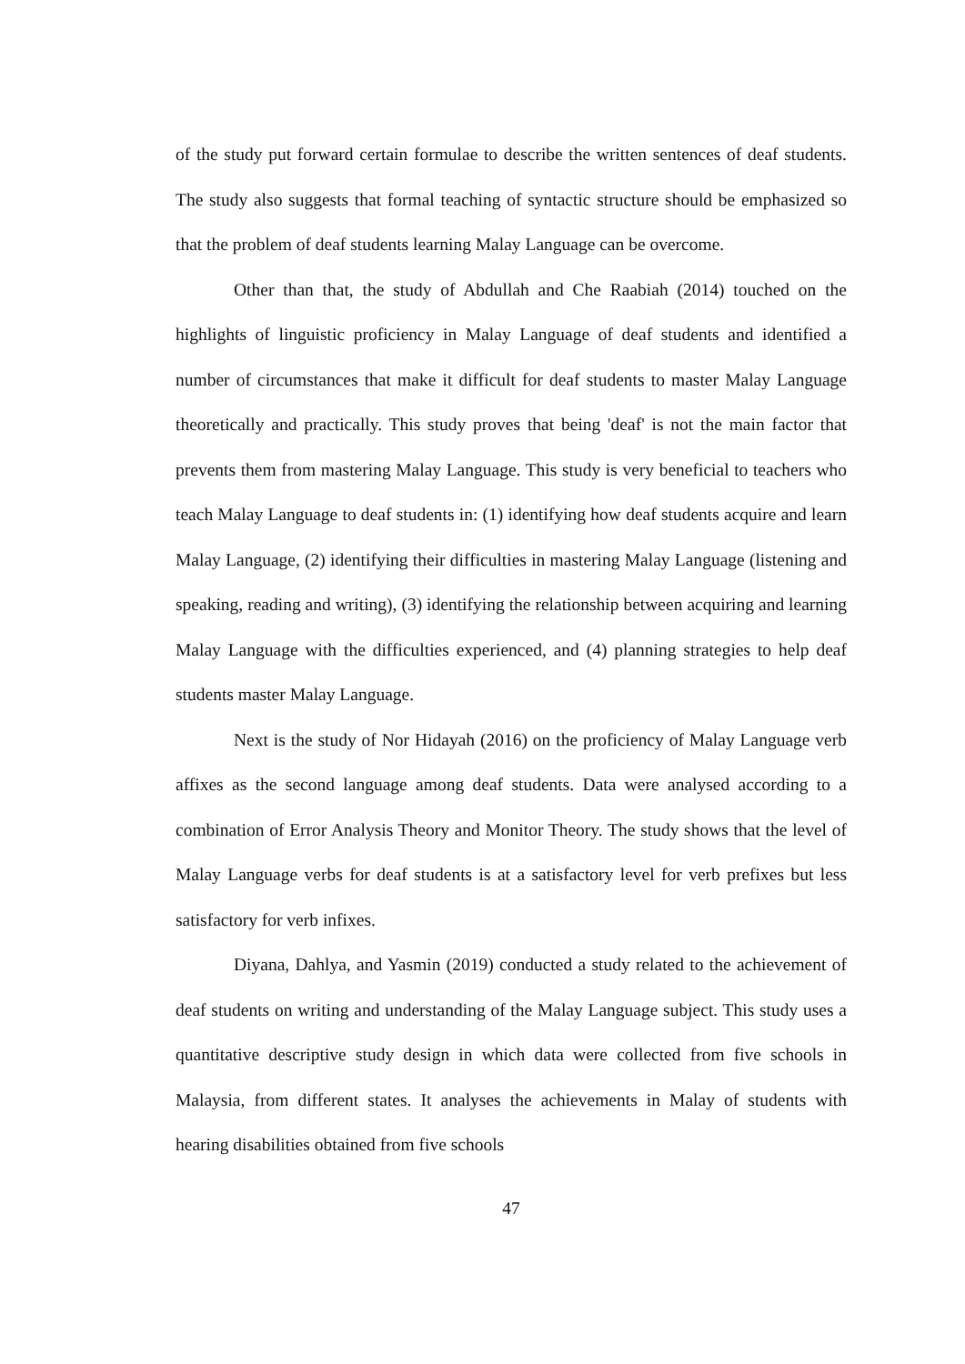of the study put forward certain formulae to describe the written sentences of deaf students. The study also suggests that formal teaching of syntactic structure should be emphasized so that the problem of deaf students learning Malay Language can be overcome.
Other than that, the study of Abdullah and Che Raabiah (2014) touched on the highlights of linguistic proficiency in Malay Language of deaf students and identified a number of circumstances that make it difficult for deaf students to master Malay Language theoretically and practically. This study proves that being 'deaf' is not the main factor that prevents them from mastering Malay Language. This study is very beneficial to teachers who teach Malay Language to deaf students in: (1) identifying how deaf students acquire and learn Malay Language, (2) identifying their difficulties in mastering Malay Language (listening and speaking, reading and writing), (3) identifying the relationship between acquiring and learning Malay Language with the difficulties experienced, and (4) planning strategies to help deaf students master Malay Language.
Next is the study of Nor Hidayah (2016) on the proficiency of Malay Language verb affixes as the second language among deaf students. Data were analysed according to a combination of Error Analysis Theory and Monitor Theory. The study shows that the level of Malay Language verbs for deaf students is at a satisfactory level for verb prefixes but less satisfactory for verb infixes.
Diyana, Dahlya, and Yasmin (2019) conducted a study related to the achievement of deaf students on writing and understanding of the Malay Language subject. This study uses a quantitative descriptive study design in which data were collected from five schools in Malaysia, from different states. It analyses the achievements in Malay of students with hearing disabilities obtained from five schools
47